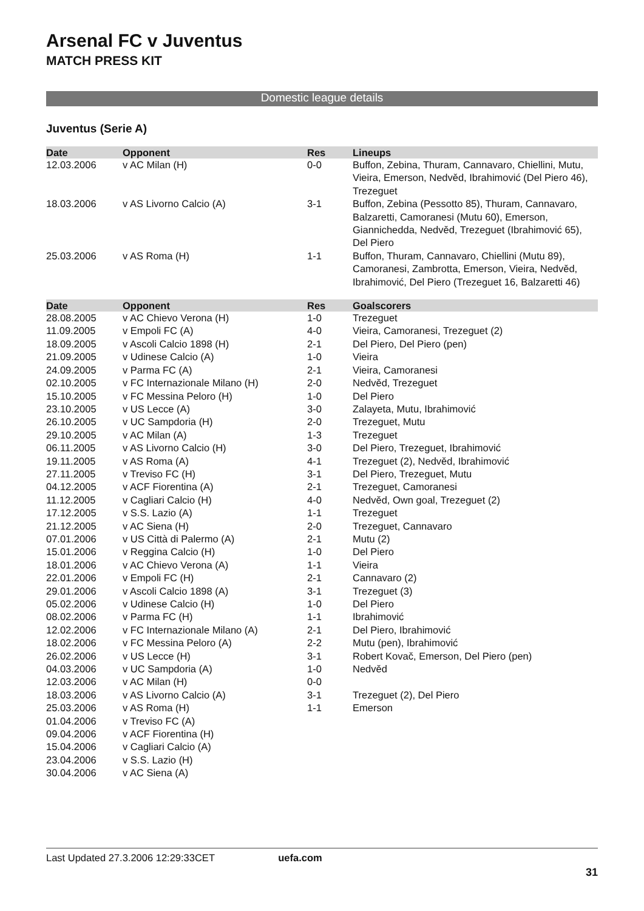Arsenal FC v Juventus
MATCH PRESS KIT
Domestic league details
Juventus (Serie A)
| Date | Opponent | Res | Lineups |
| --- | --- | --- | --- |
| 12.03.2006 | v AC Milan (H) | 0-0 | Buffon, Zebina, Thuram, Cannavaro, Chiellini, Mutu, Vieira, Emerson, Nedvěd, Ibrahimović (Del Piero 46), Trezeguet |
| 18.03.2006 | v AS Livorno Calcio (A) | 3-1 | Buffon, Zebina (Pessotto 85), Thuram, Cannavaro, Balzaretti, Camoranesi (Mutu 60), Emerson, Giannichedda, Nedvěd, Trezeguet (Ibrahimović 65), Del Piero |
| 25.03.2006 | v AS Roma (H) | 1-1 | Buffon, Thuram, Cannavaro, Chiellini (Mutu 89), Camoranesi, Zambrotta, Emerson, Vieira, Nedvěd, Ibrahimović, Del Piero (Trezeguet 16, Balzaretti 46) |
| Date | Opponent | Res | Goalscorers |
| 28.08.2005 | v AC Chievo Verona (H) | 1-0 | Trezeguet |
| 11.09.2005 | v Empoli FC (A) | 4-0 | Vieira, Camoranesi, Trezeguet (2) |
| 18.09.2005 | v Ascoli Calcio 1898 (H) | 2-1 | Del Piero, Del Piero (pen) |
| 21.09.2005 | v Udinese Calcio (A) | 1-0 | Vieira |
| 24.09.2005 | v Parma FC (A) | 2-1 | Vieira, Camoranesi |
| 02.10.2005 | v FC Internazionale Milano (H) | 2-0 | Nedvěd, Trezeguet |
| 15.10.2005 | v FC Messina Peloro (H) | 1-0 | Del Piero |
| 23.10.2005 | v US Lecce (A) | 3-0 | Zalayeta, Mutu, Ibrahimović |
| 26.10.2005 | v UC Sampdoria (H) | 2-0 | Trezeguet, Mutu |
| 29.10.2005 | v AC Milan (A) | 1-3 | Trezeguet |
| 06.11.2005 | v AS Livorno Calcio (H) | 3-0 | Del Piero, Trezeguet, Ibrahimović |
| 19.11.2005 | v AS Roma (A) | 4-1 | Trezeguet (2), Nedvěd, Ibrahimović |
| 27.11.2005 | v Treviso FC (H) | 3-1 | Del Piero, Trezeguet, Mutu |
| 04.12.2005 | v ACF Fiorentina (A) | 2-1 | Trezeguet, Camoranesi |
| 11.12.2005 | v Cagliari Calcio (H) | 4-0 | Nedvěd, Own goal, Trezeguet (2) |
| 17.12.2005 | v S.S. Lazio (A) | 1-1 | Trezeguet |
| 21.12.2005 | v AC Siena (H) | 2-0 | Trezeguet, Cannavaro |
| 07.01.2006 | v US Città di Palermo (A) | 2-1 | Mutu (2) |
| 15.01.2006 | v Reggina Calcio (H) | 1-0 | Del Piero |
| 18.01.2006 | v AC Chievo Verona (A) | 1-1 | Vieira |
| 22.01.2006 | v Empoli FC (H) | 2-1 | Cannavaro (2) |
| 29.01.2006 | v Ascoli Calcio 1898 (A) | 3-1 | Trezeguet (3) |
| 05.02.2006 | v Udinese Calcio (H) | 1-0 | Del Piero |
| 08.02.2006 | v Parma FC (H) | 1-1 | Ibrahimović |
| 12.02.2006 | v FC Internazionale Milano (A) | 2-1 | Del Piero, Ibrahimović |
| 18.02.2006 | v FC Messina Peloro (A) | 2-2 | Mutu (pen), Ibrahimović |
| 26.02.2006 | v US Lecce (H) | 3-1 | Robert Kovač, Emerson, Del Piero (pen) |
| 04.03.2006 | v UC Sampdoria (A) | 1-0 | Nedvěd |
| 12.03.2006 | v AC Milan (H) | 0-0 | |
| 18.03.2006 | v AS Livorno Calcio (A) | 3-1 | Trezeguet (2), Del Piero |
| 25.03.2006 | v AS Roma (H) | 1-1 | Emerson |
| 01.04.2006 | v Treviso FC (A) | | |
| 09.04.2006 | v ACF Fiorentina (H) | | |
| 15.04.2006 | v Cagliari Calcio (A) | | |
| 23.04.2006 | v S.S. Lazio (H) | | |
| 30.04.2006 | v AC Siena (A) | | |
Last Updated 27.3.2006 12:29:33CET uefa.com
31